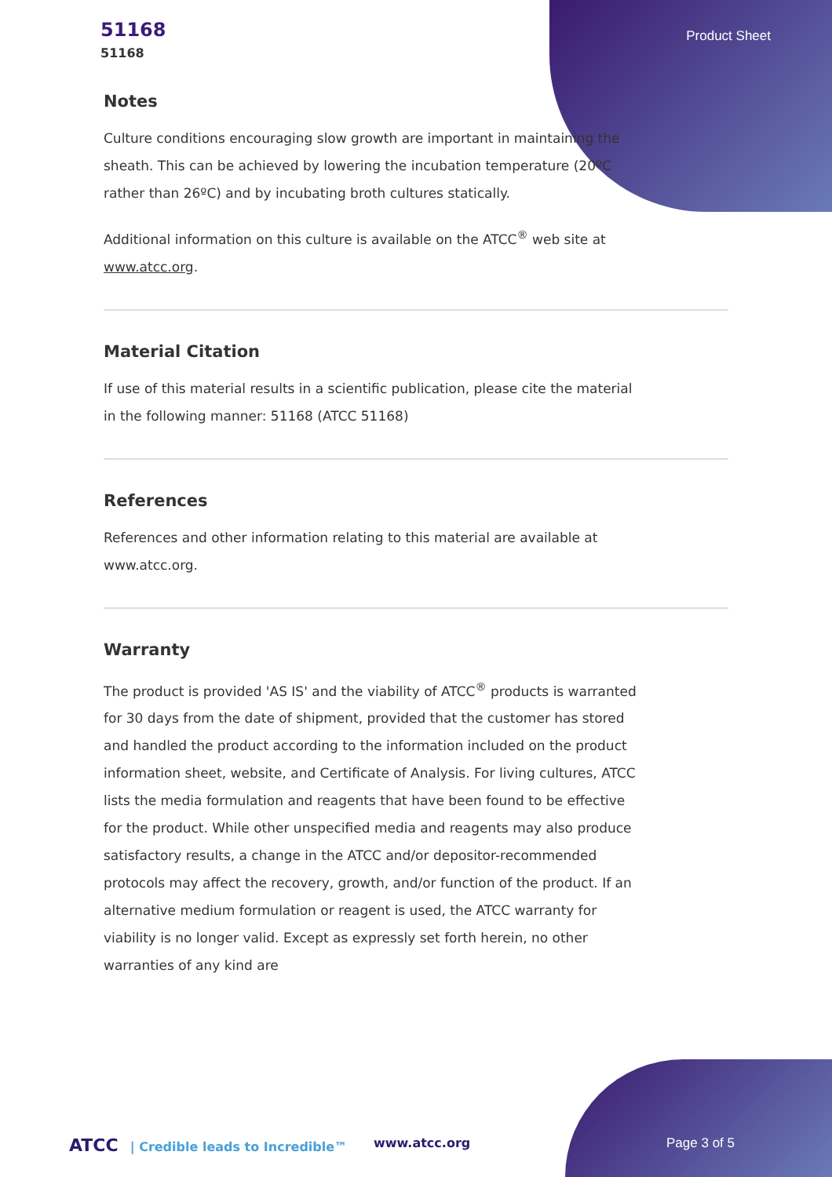51168
51168
Product Sheet
Notes
Culture conditions encouraging slow growth are important in maintaining the sheath. This can be achieved by lowering the incubation temperature (20ºC rather than 26ºC) and by incubating broth cultures statically.
Additional information on this culture is available on the ATCC<sup>®</sup> web site at www.atcc.org.
Material Citation
If use of this material results in a scientific publication, please cite the material in the following manner: 51168 (ATCC 51168)
References
References and other information relating to this material are available at www.atcc.org.
Warranty
The product is provided 'AS IS' and the viability of ATCC<sup>®</sup> products is warranted for 30 days from the date of shipment, provided that the customer has stored and handled the product according to the information included on the product information sheet, website, and Certificate of Analysis. For living cultures, ATCC lists the media formulation and reagents that have been found to be effective for the product. While other unspecified media and reagents may also produce satisfactory results, a change in the ATCC and/or depositor-recommended protocols may affect the recovery, growth, and/or function of the product. If an alternative medium formulation or reagent is used, the ATCC warranty for viability is no longer valid. Except as expressly set forth herein, no other warranties of any kind are
ATCC | Credible leads to Incredible™ www.atcc.org Page 3 of 5